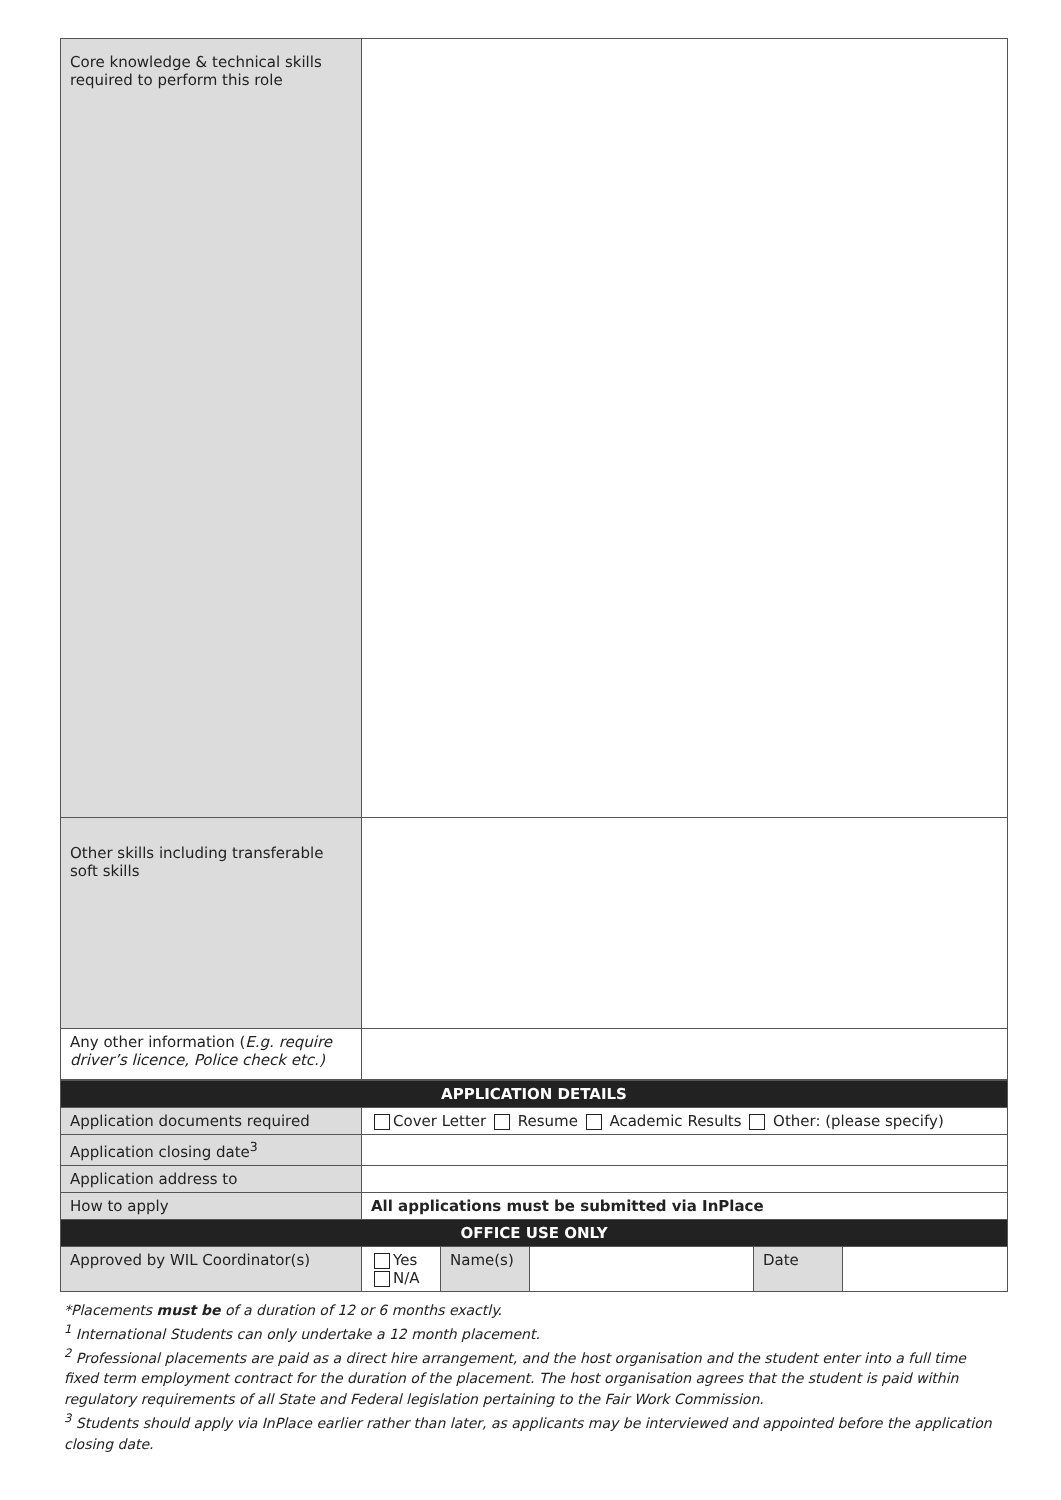| Core knowledge & technical skills required to perform this role | |
| Other skills including transferable soft skills | |
| Any other information ( E.g. require driver’s licence, Police check etc.) | |
| APPLICATION DETAILS | | | | | |
| Application documents required | Cover Letter Resume Academic Results Other: (please specify) | | | | |
| Application closing date<sup>3</sup> | | | | | |
| Application address to | | | | | |
| How to apply | All applications must be submitted via InPlace | | | | |
| OFFICE USE ONLY | | | | | |
| Approved by WIL Coordinator(s) | Yes N/A | Name(s) | | Date | |
*Placements must be of a duration of 12 or 6 months exactly.
<sup>1</sup> International Students can only undertake a 12 month placement.
<sup>2</sup> Professional placements are paid as a direct hire arrangement, and the host organisation and the student enter into a full time fixed term employment contract for the duration of the placement. The host organisation agrees that the student is paid within regulatory requirements of all State and Federal legislation pertaining to the Fair Work Commission.
<sup>3</sup> Students should apply via InPlace earlier rather than later, as applicants may be interviewed and appointed before the application closing date.